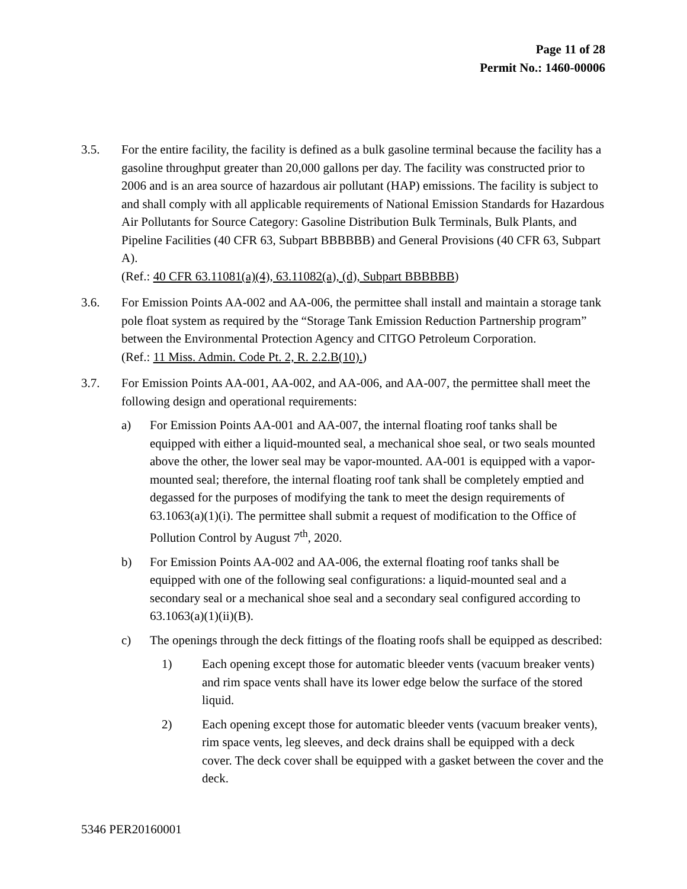Page 11 of 28
Permit No.: 1460-00006
3.5. For the entire facility, the facility is defined as a bulk gasoline terminal because the facility has a gasoline throughput greater than 20,000 gallons per day. The facility was constructed prior to 2006 and is an area source of hazardous air pollutant (HAP) emissions. The facility is subject to and shall comply with all applicable requirements of National Emission Standards for Hazardous Air Pollutants for Source Category: Gasoline Distribution Bulk Terminals, Bulk Plants, and Pipeline Facilities (40 CFR 63, Subpart BBBBBB) and General Provisions (40 CFR 63, Subpart A).
(Ref.: 40 CFR 63.11081(a)(4), 63.11082(a), (d), Subpart BBBBBB)
3.6. For Emission Points AA-002 and AA-006, the permittee shall install and maintain a storage tank pole float system as required by the “Storage Tank Emission Reduction Partnership program” between the Environmental Protection Agency and CITGO Petroleum Corporation.
(Ref.: 11 Miss. Admin. Code Pt. 2, R. 2.2.B(10).)
3.7. For Emission Points AA-001, AA-002, and AA-006, and AA-007, the permittee shall meet the following design and operational requirements:
a) For Emission Points AA-001 and AA-007, the internal floating roof tanks shall be equipped with either a liquid-mounted seal, a mechanical shoe seal, or two seals mounted above the other, the lower seal may be vapor-mounted. AA-001 is equipped with a vapor-mounted seal; therefore, the internal floating roof tank shall be completely emptied and degassed for the purposes of modifying the tank to meet the design requirements of 63.1063(a)(1)(i). The permittee shall submit a request of modification to the Office of Pollution Control by August 7<sup>th</sup>, 2020.
b) For Emission Points AA-002 and AA-006, the external floating roof tanks shall be equipped with one of the following seal configurations: a liquid-mounted seal and a secondary seal or a mechanical shoe seal and a secondary seal configured according to 63.1063(a)(1)(ii)(B).
c) The openings through the deck fittings of the floating roofs shall be equipped as described:
1) Each opening except those for automatic bleeder vents (vacuum breaker vents) and rim space vents shall have its lower edge below the surface of the stored liquid.
2) Each opening except those for automatic bleeder vents (vacuum breaker vents), rim space vents, leg sleeves, and deck drains shall be equipped with a deck cover. The deck cover shall be equipped with a gasket between the cover and the deck.
5346 PER20160001